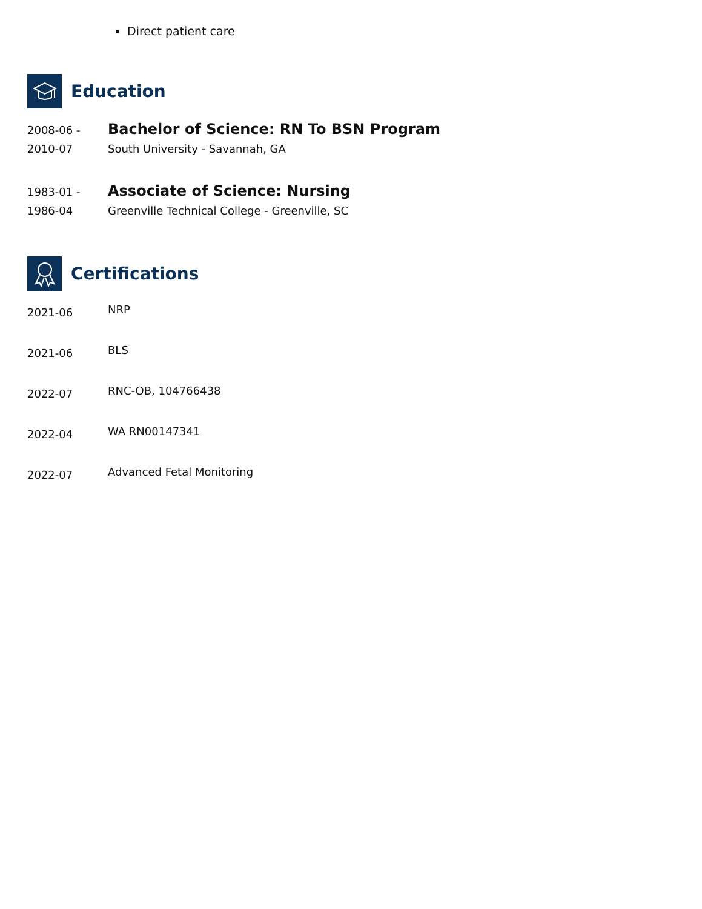Direct patient care
Education
2008-06 -
2010-07
Bachelor of Science: RN To BSN Program
South University - Savannah, GA
1983-01 -
1986-04
Associate of Science: Nursing
Greenville Technical College - Greenville, SC
Certifications
2021-06
NRP
2021-06
BLS
2022-07
RNC-OB, 104766438
2022-04
WA RN00147341
2022-07
Advanced Fetal Monitoring